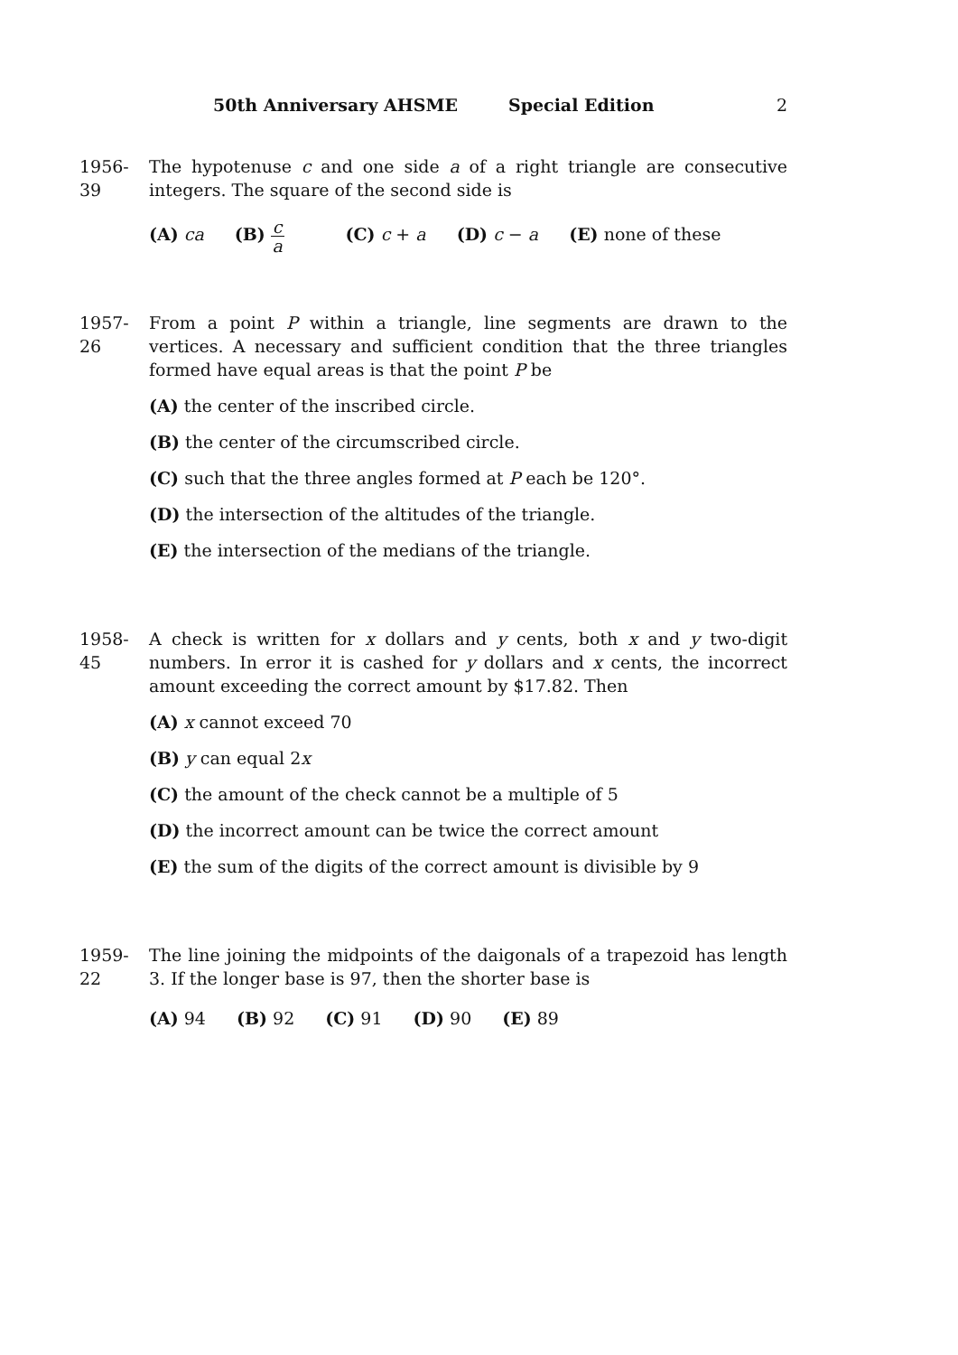50th Anniversary AHSME Special Edition 2
1956-39
The hypotenuse c and one side a of a right triangle are consecutive integers. The square of the second side is
(A) ca (B) c a (C) c + a (D) c − a (E) none of these
1957-26
From a point P within a triangle, line segments are drawn to the vertices. A necessary and sufficient condition that the three triangles formed have equal areas is that the point P be
(A) the center of the inscribed circle.
(B) the center of the circumscribed circle.
(C) such that the three angles formed at P each be 120°.
(D) the intersection of the altitudes of the triangle.
(E) the intersection of the medians of the triangle.
1958-45
A check is written for x dollars and y cents, both x and y two-digit numbers. In error it is cashed for y dollars and x cents, the incorrect amount exceeding the correct amount by $17.82. Then
(A) x cannot exceed 70
(B) y can equal 2x
(C) the amount of the check cannot be a multiple of 5
(D) the incorrect amount can be twice the correct amount
(E) the sum of the digits of the correct amount is divisible by 9
1959-22
The line joining the midpoints of the daigonals of a trapezoid has length 3. If the longer base is 97, then the shorter base is
(A) 94 (B) 92 (C) 91 (D) 90 (E) 89